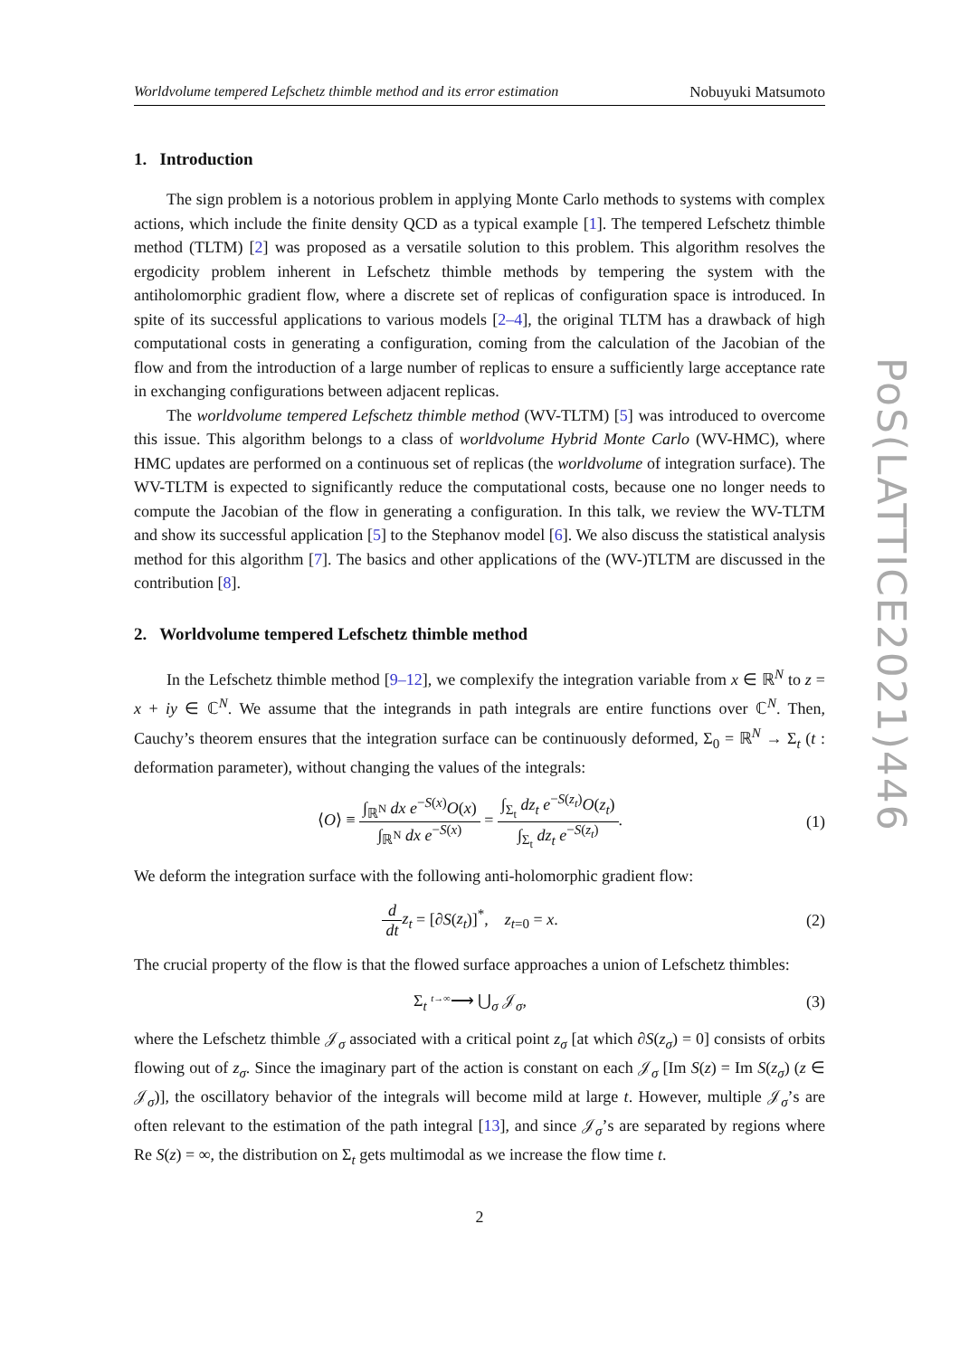Worldvolume tempered Lefschetz thimble method and its error estimation Nobuyuki Matsumoto
1. Introduction
The sign problem is a notorious problem in applying Monte Carlo methods to systems with complex actions, which include the finite density QCD as a typical example [1]. The tempered Lefschetz thimble method (TLTM) [2] was proposed as a versatile solution to this problem. This algorithm resolves the ergodicity problem inherent in Lefschetz thimble methods by tempering the system with the antiholomorphic gradient flow, where a discrete set of replicas of configuration space is introduced. In spite of its successful applications to various models [2–4], the original TLTM has a drawback of high computational costs in generating a configuration, coming from the calculation of the Jacobian of the flow and from the introduction of a large number of replicas to ensure a sufficiently large acceptance rate in exchanging configurations between adjacent replicas.
The worldvolume tempered Lefschetz thimble method (WV-TLTM) [5] was introduced to overcome this issue. This algorithm belongs to a class of worldvolume Hybrid Monte Carlo (WV-HMC), where HMC updates are performed on a continuous set of replicas (the worldvolume of integration surface). The WV-TLTM is expected to significantly reduce the computational costs, because one no longer needs to compute the Jacobian of the flow in generating a configuration. In this talk, we review the WV-TLTM and show its successful application [5] to the Stephanov model [6]. We also discuss the statistical analysis method for this algorithm [7]. The basics and other applications of the (WV-)TLTM are discussed in the contribution [8].
2. Worldvolume tempered Lefschetz thimble method
In the Lefschetz thimble method [9–12], we complexify the integration variable from x ∈ ℝ<sup>N</sup> to z = x + iy ∈ ℂ<sup>N</sup>. We assume that the integrands in path integrals are entire functions over ℂ<sup>N</sup>. Then, Cauchy’s theorem ensures that the integration surface can be continuously deformed, Σ<sub>0</sub> = ℝ<sup>N</sup> → Σ<sub>t</sub> (t : deformation parameter), without changing the values of the integrals:
⟨O⟩ ≡ ∫<sub>ℝ<sup>N</sup></sub> dx e<sup>−S(x)</sup>O(x) ∫<sub>ℝ<sup>N</sup></sub> dx e<sup>−S(x)</sup> = ∫<sub>Σ<sub>t</sub></sub> dz<sub>t</sub> e<sup>−S(z<sub>t</sub>)</sup>O(z<sub>t</sub>) ∫<sub>Σ<sub>t</sub></sub> dz<sub>t</sub> e<sup>−S(z<sub>t</sub>)</sup>.
(1)
We deform the integration surface with the following anti-holomorphic gradient flow:
d dt z<sub>t</sub> = [∂S(z<sub>t</sub>)]<sup>*</sup>, z<sub>t=0</sub> = x.
(2)
The crucial property of the flow is that the flowed surface approaches a union of Lefschetz thimbles:
Σ<sub>t</sub> <sup>t→∞</sup>⟶ ⋃<sub>σ</sub> 𝒥<sub>σ</sub>, (3)
where the Lefschetz thimble 𝒥<sub>σ</sub> associated with a critical point z<sub>σ</sub> [at which ∂S(z<sub>σ</sub>) = 0] consists of orbits flowing out of z<sub>σ</sub>. Since the imaginary part of the action is constant on each 𝒥<sub>σ</sub> [Im S(z) = Im S(z<sub>σ</sub>) (z ∈ 𝒥<sub>σ</sub>)], the oscillatory behavior of the integrals will become mild at large t. However, multiple 𝒥<sub>σ</sub>’s are often relevant to the estimation of the path integral [13], and since 𝒥<sub>σ</sub>’s are separated by regions where Re S(z) = ∞, the distribution on Σ<sub>t</sub> gets multimodal as we increase the flow time t.
2
PoS(LATTICE2021)446